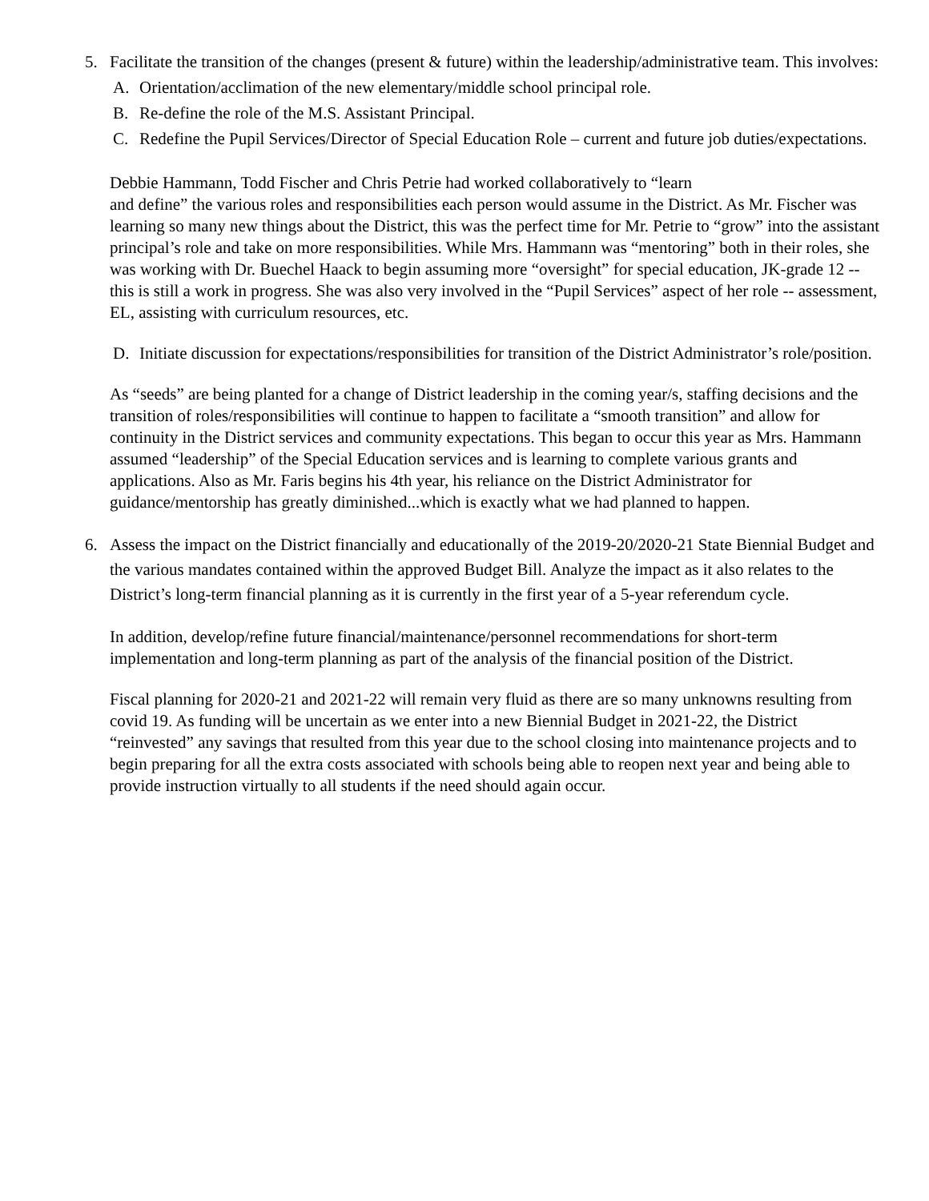5. Facilitate the transition of the changes (present & future) within the leadership/administrative team. This involves:
A. Orientation/acclimation of the new elementary/middle school principal role.
B. Re-define the role of the M.S. Assistant Principal.
C. Redefine the Pupil Services/Director of Special Education Role – current and future job duties/expectations.
Debbie Hammann, Todd Fischer and Chris Petrie had worked collaboratively to “learn
and define” the various roles and responsibilities each person would assume in the District. As Mr. Fischer was learning so many new things about the District, this was the perfect time for Mr. Petrie to “grow” into the assistant principal’s role and take on more responsibilities. While Mrs. Hammann was “mentoring” both in their roles, she was working with Dr. Buechel Haack to begin assuming more “oversight” for special education, JK-grade 12 -- this is still a work in progress. She was also very involved in the “Pupil Services” aspect of her role -- assessment, EL, assisting with curriculum resources, etc.
D. Initiate discussion for expectations/responsibilities for transition of the District Administrator’s role/position.
As “seeds” are being planted for a change of District leadership in the coming year/s, staffing decisions and the transition of roles/responsibilities will continue to happen to facilitate a “smooth transition” and allow for continuity in the District services and community expectations. This began to occur this year as Mrs. Hammann assumed “leadership” of the Special Education services and is learning to complete various grants and applications. Also as Mr. Faris begins his 4th year, his reliance on the District Administrator for guidance/mentorship has greatly diminished...which is exactly what we had planned to happen.
6. Assess the impact on the District financially and educationally of the 2019-20/2020-21 State Biennial Budget and the various mandates contained within the approved Budget Bill. Analyze the impact as it also relates to the District’s long-term financial planning as it is currently in the first year of a 5-year referendum cycle.
In addition, develop/refine future financial/maintenance/personnel recommendations for short-term implementation and long-term planning as part of the analysis of the financial position of the District.
Fiscal planning for 2020-21 and 2021-22 will remain very fluid as there are so many unknowns resulting from covid 19. As funding will be uncertain as we enter into a new Biennial Budget in 2021-22, the District “reinvested” any savings that resulted from this year due to the school closing into maintenance projects and to begin preparing for all the extra costs associated with schools being able to reopen next year and being able to provide instruction virtually to all students if the need should again occur.